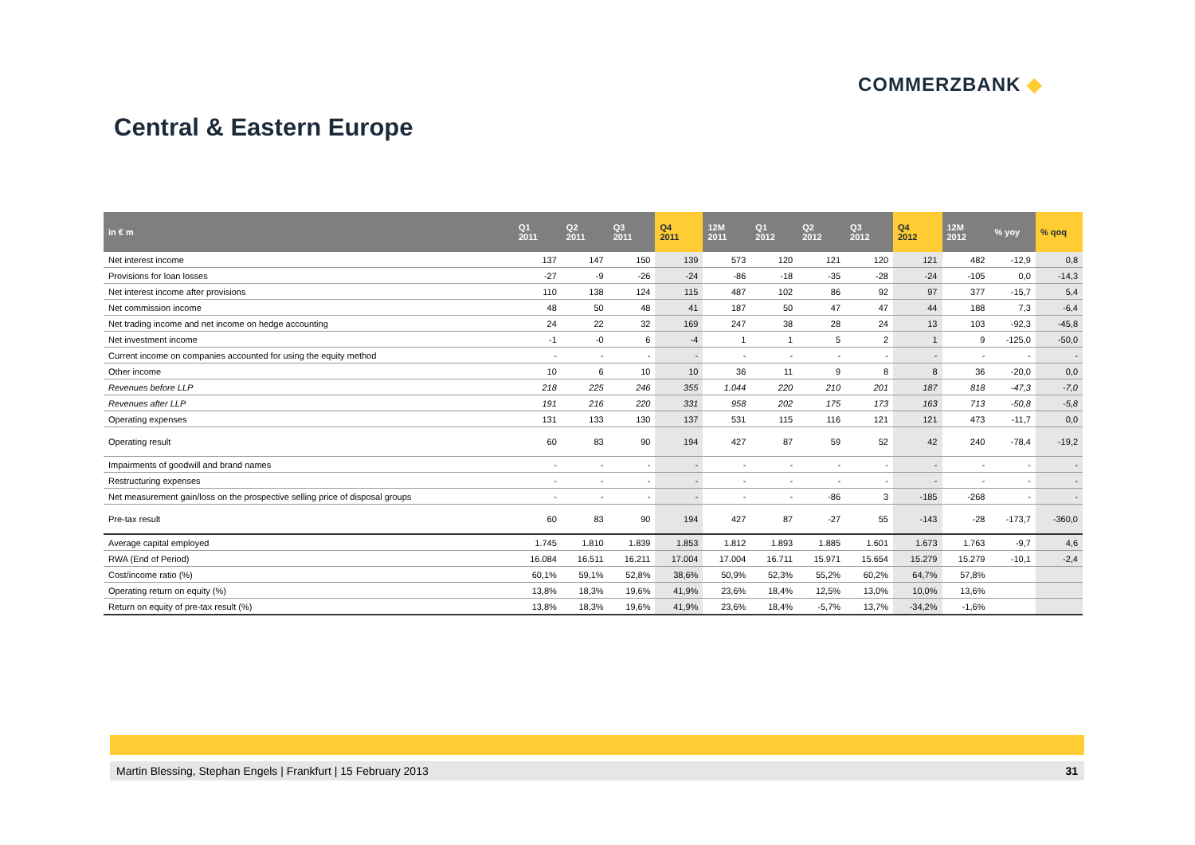COMMERZBANK ◆
Central & Eastern Europe
| in € m | Q1 2011 | Q2 2011 | Q3 2011 | Q4 2011 | 12M 2011 | Q1 2012 | Q2 2012 | Q3 2012 | Q4 2012 | 12M 2012 | % yoy | % qoq |
| --- | --- | --- | --- | --- | --- | --- | --- | --- | --- | --- | --- | --- |
| Net interest income | 137 | 147 | 150 | 139 | 573 | 120 | 121 | 120 | 121 | 482 | -12,9 | 0,8 |
| Provisions for loan losses | -27 | -9 | -26 | -24 | -86 | -18 | -35 | -28 | -24 | -105 | 0,0 | -14,3 |
| Net interest income after provisions | 110 | 138 | 124 | 115 | 487 | 102 | 86 | 92 | 97 | 377 | -15,7 | 5,4 |
| Net commission income | 48 | 50 | 48 | 41 | 187 | 50 | 47 | 47 | 44 | 188 | 7,3 | -6,4 |
| Net trading income and net income on hedge accounting | 24 | 22 | 32 | 169 | 247 | 38 | 28 | 24 | 13 | 103 | -92,3 | -45,8 |
| Net investment income | -1 | -0 | 6 | -4 | 1 | 1 | 5 | 2 | 1 | 9 | -125,0 | -50,0 |
| Current income on companies accounted for using the equity method | - | - | - | - | - | - | - | - | - | - | - | - |
| Other income | 10 | 6 | 10 | 10 | 36 | 11 | 9 | 8 | 8 | 36 | -20,0 | 0,0 |
| Revenues before LLP | 218 | 225 | 246 | 355 | 1.044 | 220 | 210 | 201 | 187 | 818 | -47,3 | -7,0 |
| Revenues after LLP | 191 | 216 | 220 | 331 | 958 | 202 | 175 | 173 | 163 | 713 | -50,8 | -5,8 |
| Operating expenses | 131 | 133 | 130 | 137 | 531 | 115 | 116 | 121 | 121 | 473 | -11,7 | 0,0 |
| Operating result | 60 | 83 | 90 | 194 | 427 | 87 | 59 | 52 | 42 | 240 | -78,4 | -19,2 |
| Impairments of goodwill and brand names | - | - | - | - | - | - | - | - | - | - | - | - |
| Restructuring expenses | - | - | - | - | - | - | - | - | - | - | - | - |
| Net measurement gain/loss on the prospective selling price of disposal groups | - | - | - | - | - | - | -86 | 3 | -185 | -268 | - | - |
| Pre-tax result | 60 | 83 | 90 | 194 | 427 | 87 | -27 | 55 | -143 | -28 | -173,7 | -360,0 |
| Average capital employed | 1.745 | 1.810 | 1.839 | 1.853 | 1.812 | 1.893 | 1.885 | 1.601 | 1.673 | 1.763 | -9,7 | 4,6 |
| RWA (End of Period) | 16.084 | 16.511 | 16.211 | 17.004 | 17.004 | 16.711 | 15.971 | 15.654 | 15.279 | 15.279 | -10,1 | -2,4 |
| Cost/income ratio (%) | 60,1% | 59,1% | 52,8% | 38,6% | 50,9% | 52,3% | 55,2% | 60,2% | 64,7% | 57,8% | | |
| Operating return on equity (%) | 13,8% | 18,3% | 19,6% | 41,9% | 23,6% | 18,4% | 12,5% | 13,0% | 10,0% | 13,6% | | |
| Return on equity of pre-tax result (%) | 13,8% | 18,3% | 19,6% | 41,9% | 23,6% | 18,4% | -5,7% | 13,7% | -34,2% | -1,6% | | |
Martin Blessing, Stephan Engels | Frankfurt | 15 February 2013 31